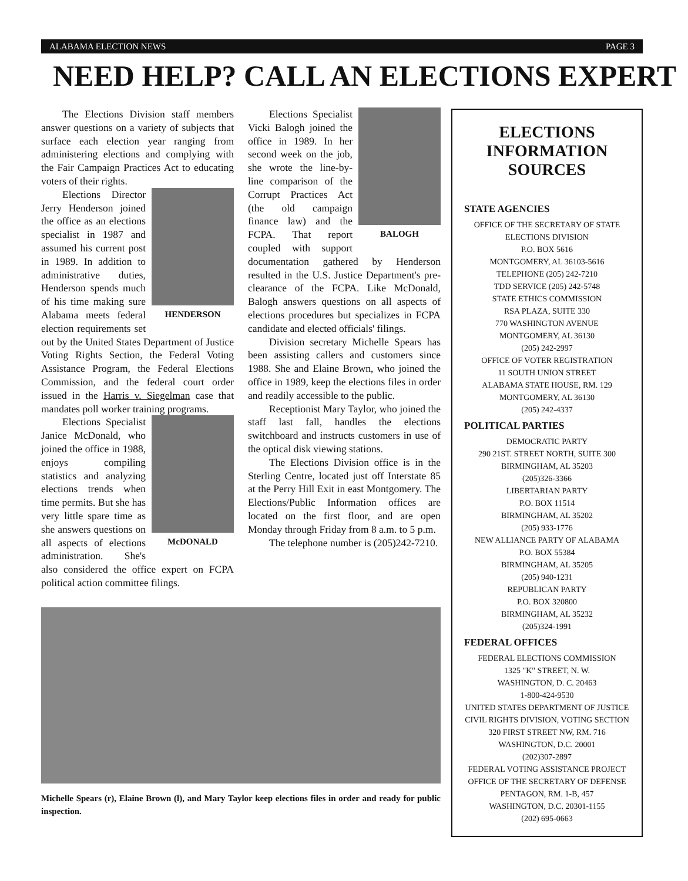ALABAMA ELECTION NEWS PAGE 3
NEED HELP? CALL AN ELECTIONS EXPERT
The Elections Division staff members answer questions on a variety of subjects that surface each election year ranging from administering elections and complying with the Fair Campaign Practices Act to educating voters of their rights.
HENDERSON
Elections Director Jerry Henderson joined the office as an elections specialist in 1987 and assumed his current post in 1989. In addition to administrative duties, Henderson spends much of his time making sure Alabama meets federal election requirements set out by the United States Department of Justice Voting Rights Section, the Federal Voting Assistance Program, the Federal Elections Commission, and the federal court order issued in the Harris v. Siegelman case that mandates poll worker training programs.
McDONALD
Elections Specialist Janice McDonald, who joined the office in 1988, enjoys compiling statistics and analyzing elections trends when time permits. But she has very little spare time as she answers questions on all aspects of elections administration. She's also considered the office expert on FCPA political action committee filings.
BALOGH
Elections Specialist Vicki Balogh joined the office in 1989. In her second week on the job, she wrote the line-by-line comparison of the Corrupt Practices Act (the old campaign finance law) and the FCPA. That report coupled with support documentation gathered by Henderson resulted in the U.S. Justice Department's pre-clearance of the FCPA. Like McDonald, Balogh answers questions on all aspects of elections procedures but specializes in FCPA candidate and elected officials' filings.
Division secretary Michelle Spears has been assisting callers and customers since 1988. She and Elaine Brown, who joined the office in 1989, keep the elections files in order and readily accessible to the public.
Receptionist Mary Taylor, who joined the staff last fall, handles the elections switchboard and instructs customers in use of the optical disk viewing stations.
The Elections Division office is in the Sterling Centre, located just off Interstate 85 at the Perry Hill Exit in east Montgomery. The Elections/Public Information offices are located on the first floor, and are open Monday through Friday from 8 a.m. to 5 p.m.
The telephone number is (205)242-7210.
Michelle Spears (r), Elaine Brown (l), and Mary Taylor keep elections files in order and ready for public inspection.
ELECTIONS
INFORMATION SOURCES
STATE AGENCIES
OFFICE OF THE SECRETARY OF STATE
ELECTIONS DIVISION
P.O. BOX 5616
MONTGOMERY, AL 36103-5616
TELEPHONE (205) 242-7210
TDD SERVICE (205) 242-5748
STATE ETHICS COMMISSION
RSA PLAZA, SUITE 330
770 WASHINGTON AVENUE
MONTGOMERY, AL 36130
(205) 242-2997
OFFICE OF VOTER REGISTRATION
11 SOUTH UNION STREET
ALABAMA STATE HOUSE, RM. 129
MONTGOMERY, AL 36130
(205) 242-4337
POLITICAL PARTIES
DEMOCRATIC PARTY
290 21ST. STREET NORTH, SUITE 300
BIRMINGHAM, AL 35203
(205)326-3366
LIBERTARIAN PARTY
P.O. BOX 11514
BIRMINGHAM, AL 35202
(205) 933-1776
NEW ALLIANCE PARTY OF ALABAMA
P.O. BOX 55384
BIRMINGHAM, AL 35205
(205) 940-1231
REPUBLICAN PARTY
P.O. BOX 320800
BIRMINGHAM, AL 35232
(205)324-1991
FEDERAL OFFICES
FEDERAL ELECTIONS COMMISSION
1325 "K" STREET, N. W.
WASHINGTON, D. C. 20463
1-800-424-9530
UNITED STATES DEPARTMENT OF JUSTICE
CIVIL RIGHTS DIVISION, VOTING SECTION
320 FIRST STREET NW, RM. 716
WASHINGTON, D.C. 20001
(202)307-2897
FEDERAL VOTING ASSISTANCE PROJECT
OFFICE OF THE SECRETARY OF DEFENSE
PENTAGON, RM. 1-B, 457
WASHINGTON, D.C. 20301-1155
(202) 695-0663